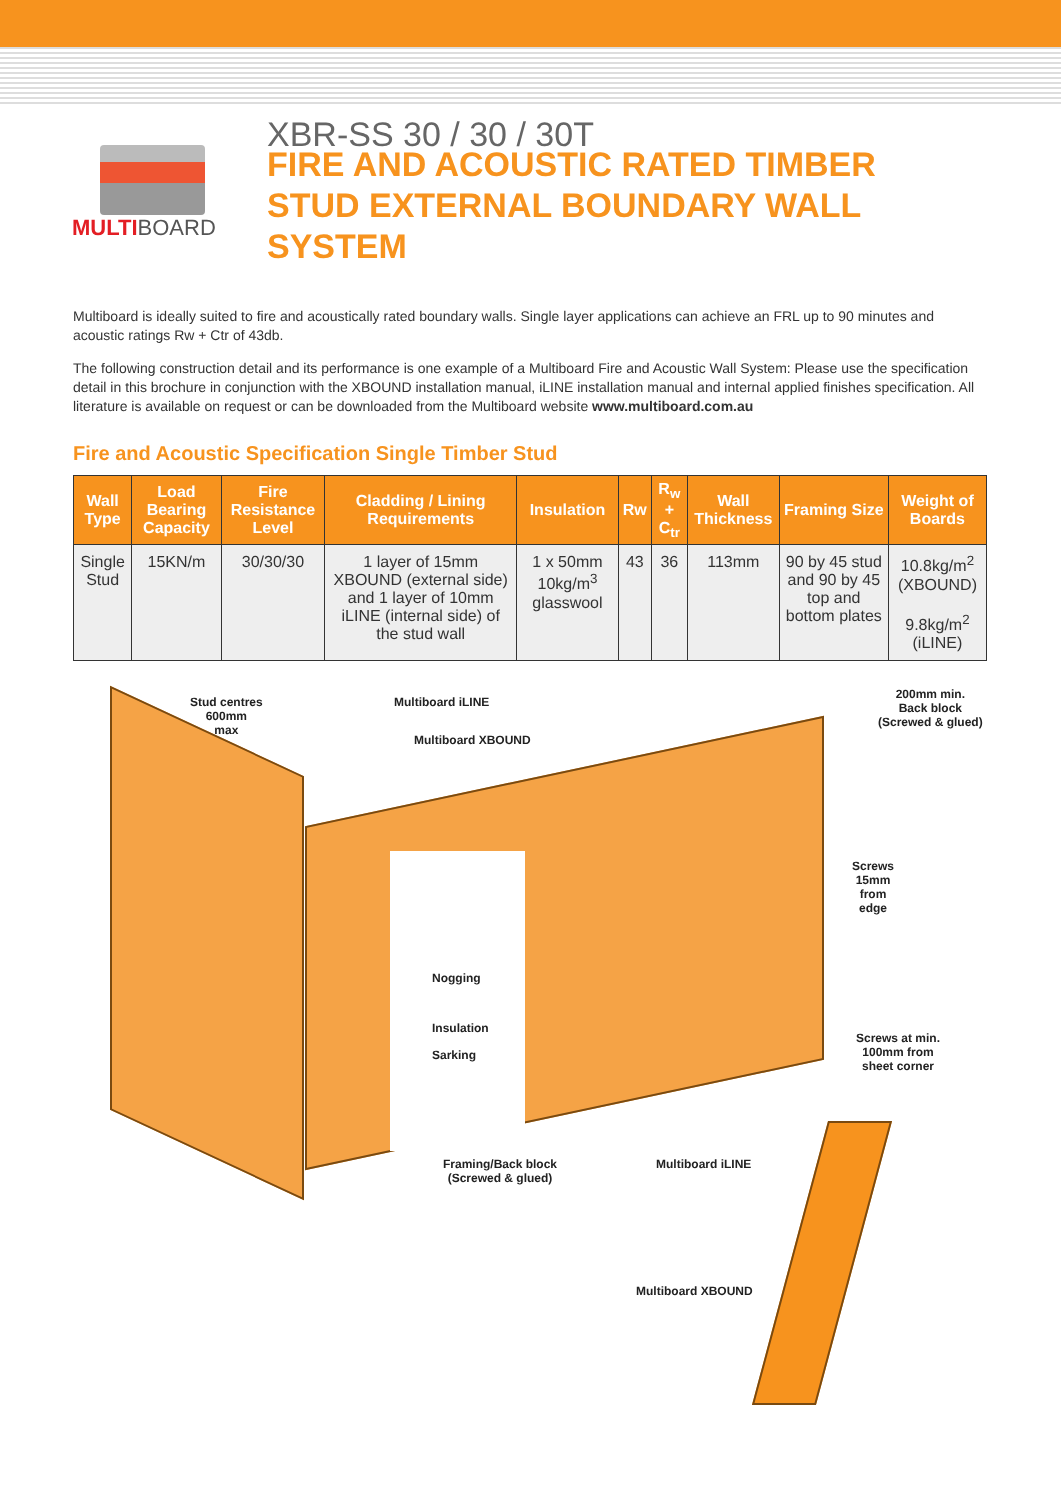MULTIBOARD
XBR-SS 30 / 30 / 30T
FIRE AND ACOUSTIC RATED TIMBER
STUD EXTERNAL BOUNDARY WALL
SYSTEM
Multiboard is ideally suited to fire and acoustically rated boundary walls. Single layer applications can achieve an FRL up to 90 minutes and acoustic ratings Rw + Ctr of 43db.
The following construction detail and its performance is one example of a Multiboard Fire and Acoustic Wall System: Please use the specification detail in this brochure in conjunction with the XBOUND installation manual, iLINE installation manual and internal applied finishes specification. All literature is available on request or can be downloaded from the Multiboard website www.multiboard.com.au
Fire and Acoustic Specification Single Timber Stud
| Wall Type | Load Bearing Capacity | Fire Resistance Level | Cladding / Lining Requirements | Insulation | Rw | R<sub>w</sub> + C<sub>tr</sub> | Wall Thickness | Framing Size | Weight of Boards |
| --- | --- | --- | --- | --- | --- | --- | --- | --- | --- |
| Single Stud | 15KN/m | 30/30/30 | 1 layer of 15mm XBOUND (external side) and 1 layer of 10mm iLINE (internal side) of the stud wall | 1 x 50mm 10kg/m<sup>3</sup> glasswool | 43 | 36 | 113mm | 90 by 45 stud and 90 by 45 top and bottom plates | 10.8kg/m<sup>2</sup> (XBOUND) 9.8kg/m<sup>2</sup> (iLINE) |
Stud centres
600mm
max
Multiboard iLINE
Multiboard XBOUND
200mm min.
Back block
(Screwed & glued)
Screws
15mm
from
edge
Nogging
Insulation
Sarking
Screws at min.
100mm from
sheet corner
Framing/Back block
(Screwed & glued)
Multiboard iLINE
Multiboard XBOUND